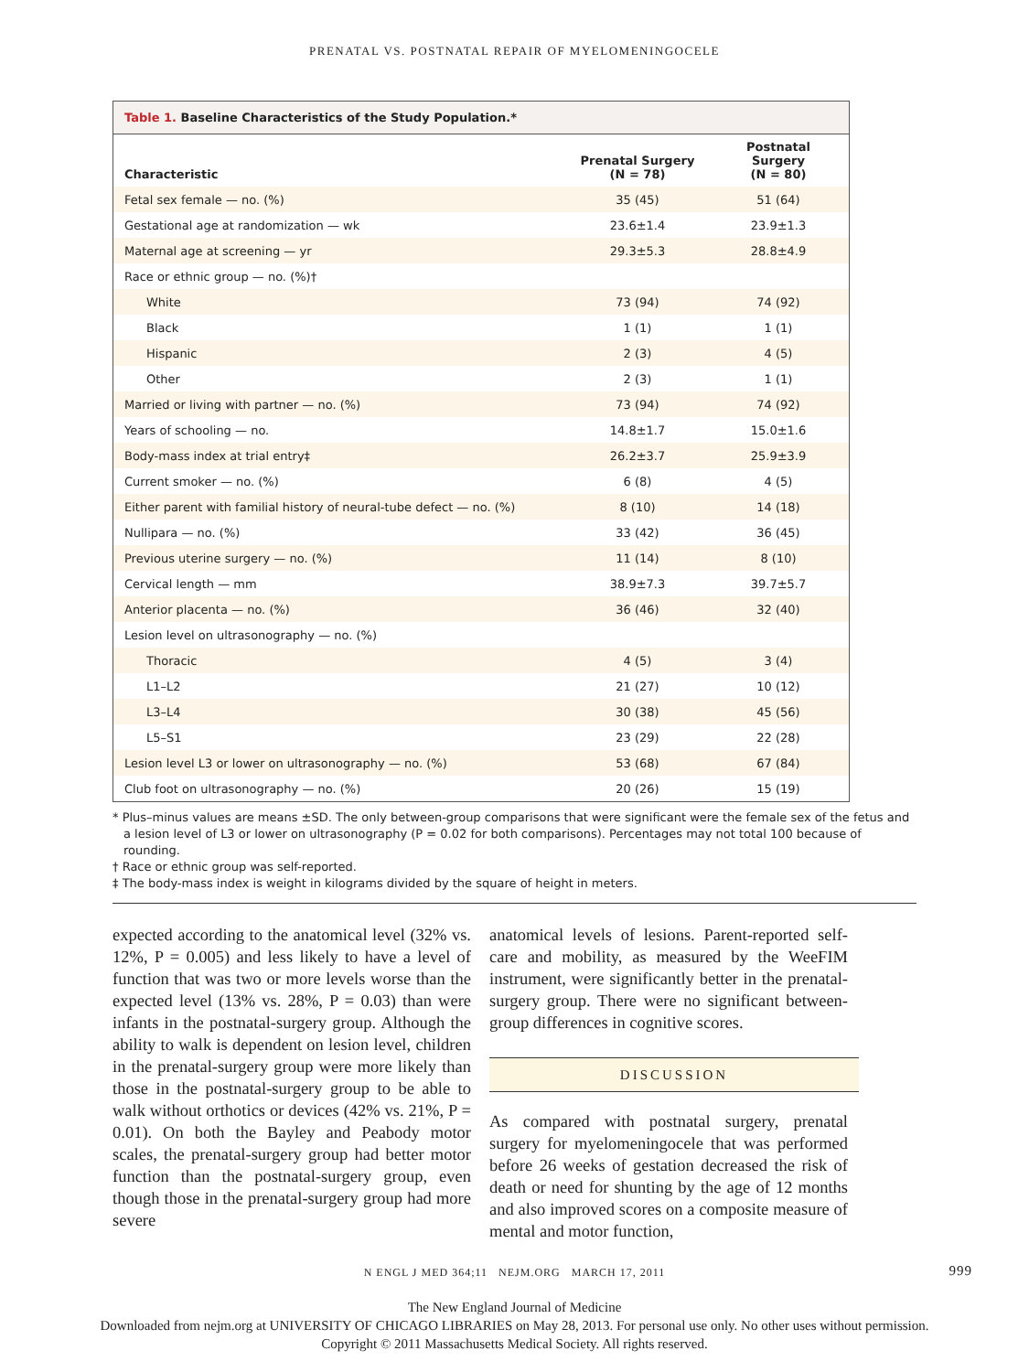PRENATAL VS. POSTNATAL REPAIR OF MYELOMENINGOCELE
Table 1. Baseline Characteristics of the Study Population.*
| Characteristic | Prenatal Surgery (N = 78) | Postnatal Surgery (N = 80) |
| --- | --- | --- |
| Fetal sex female — no. (%) | 35 (45) | 51 (64) |
| Gestational age at randomization — wk | 23.6±1.4 | 23.9±1.3 |
| Maternal age at screening — yr | 29.3±5.3 | 28.8±4.9 |
| Race or ethnic group — no. (%)† | | |
| White | 73 (94) | 74 (92) |
| Black | 1 (1) | 1 (1) |
| Hispanic | 2 (3) | 4 (5) |
| Other | 2 (3) | 1 (1) |
| Married or living with partner — no. (%) | 73 (94) | 74 (92) |
| Years of schooling — no. | 14.8±1.7 | 15.0±1.6 |
| Body-mass index at trial entry‡ | 26.2±3.7 | 25.9±3.9 |
| Current smoker — no. (%) | 6 (8) | 4 (5) |
| Either parent with familial history of neural-tube defect — no. (%) | 8 (10) | 14 (18) |
| Nullipara — no. (%) | 33 (42) | 36 (45) |
| Previous uterine surgery — no. (%) | 11 (14) | 8 (10) |
| Cervical length — mm | 38.9±7.3 | 39.7±5.7 |
| Anterior placenta — no. (%) | 36 (46) | 32 (40) |
| Lesion level on ultrasonography — no. (%) | | |
| Thoracic | 4 (5) | 3 (4) |
| L1–L2 | 21 (27) | 10 (12) |
| L3–L4 | 30 (38) | 45 (56) |
| L5–S1 | 23 (29) | 22 (28) |
| Lesion level L3 or lower on ultrasonography — no. (%) | 53 (68) | 67 (84) |
| Club foot on ultrasonography — no. (%) | 20 (26) | 15 (19) |
* Plus–minus values are means ±SD. The only between-group comparisons that were significant were the female sex of the fetus and a lesion level of L3 or lower on ultrasonography (P = 0.02 for both comparisons). Percentages may not total 100 because of rounding.
† Race or ethnic group was self-reported.
‡ The body-mass index is weight in kilograms divided by the square of height in meters.
expected according to the anatomical level (32% vs. 12%, P = 0.005) and less likely to have a level of function that was two or more levels worse than the expected level (13% vs. 28%, P = 0.03) than were infants in the postnatal-surgery group. Although the ability to walk is dependent on lesion level, children in the prenatal-surgery group were more likely than those in the postnatal-surgery group to be able to walk without orthotics or devices (42% vs. 21%, P = 0.01). On both the Bayley and Peabody motor scales, the prenatal-surgery group had better motor function than the postnatal-surgery group, even though those in the prenatal-surgery group had more severe
anatomical levels of lesions. Parent-reported self-care and mobility, as measured by the WeeFIM instrument, were significantly better in the prenatal-surgery group. There were no significant between-group differences in cognitive scores.
DISCUSSION
As compared with postnatal surgery, prenatal surgery for myelomeningocele that was performed before 26 weeks of gestation decreased the risk of death or need for shunting by the age of 12 months and also improved scores on a composite measure of mental and motor function,
N ENGL J MED 364;11 NEJM.ORG MARCH 17, 2011 999
The New England Journal of Medicine
Downloaded from nejm.org at UNIVERSITY OF CHICAGO LIBRARIES on May 28, 2013. For personal use only. No other uses without permission.
Copyright © 2011 Massachusetts Medical Society. All rights reserved.